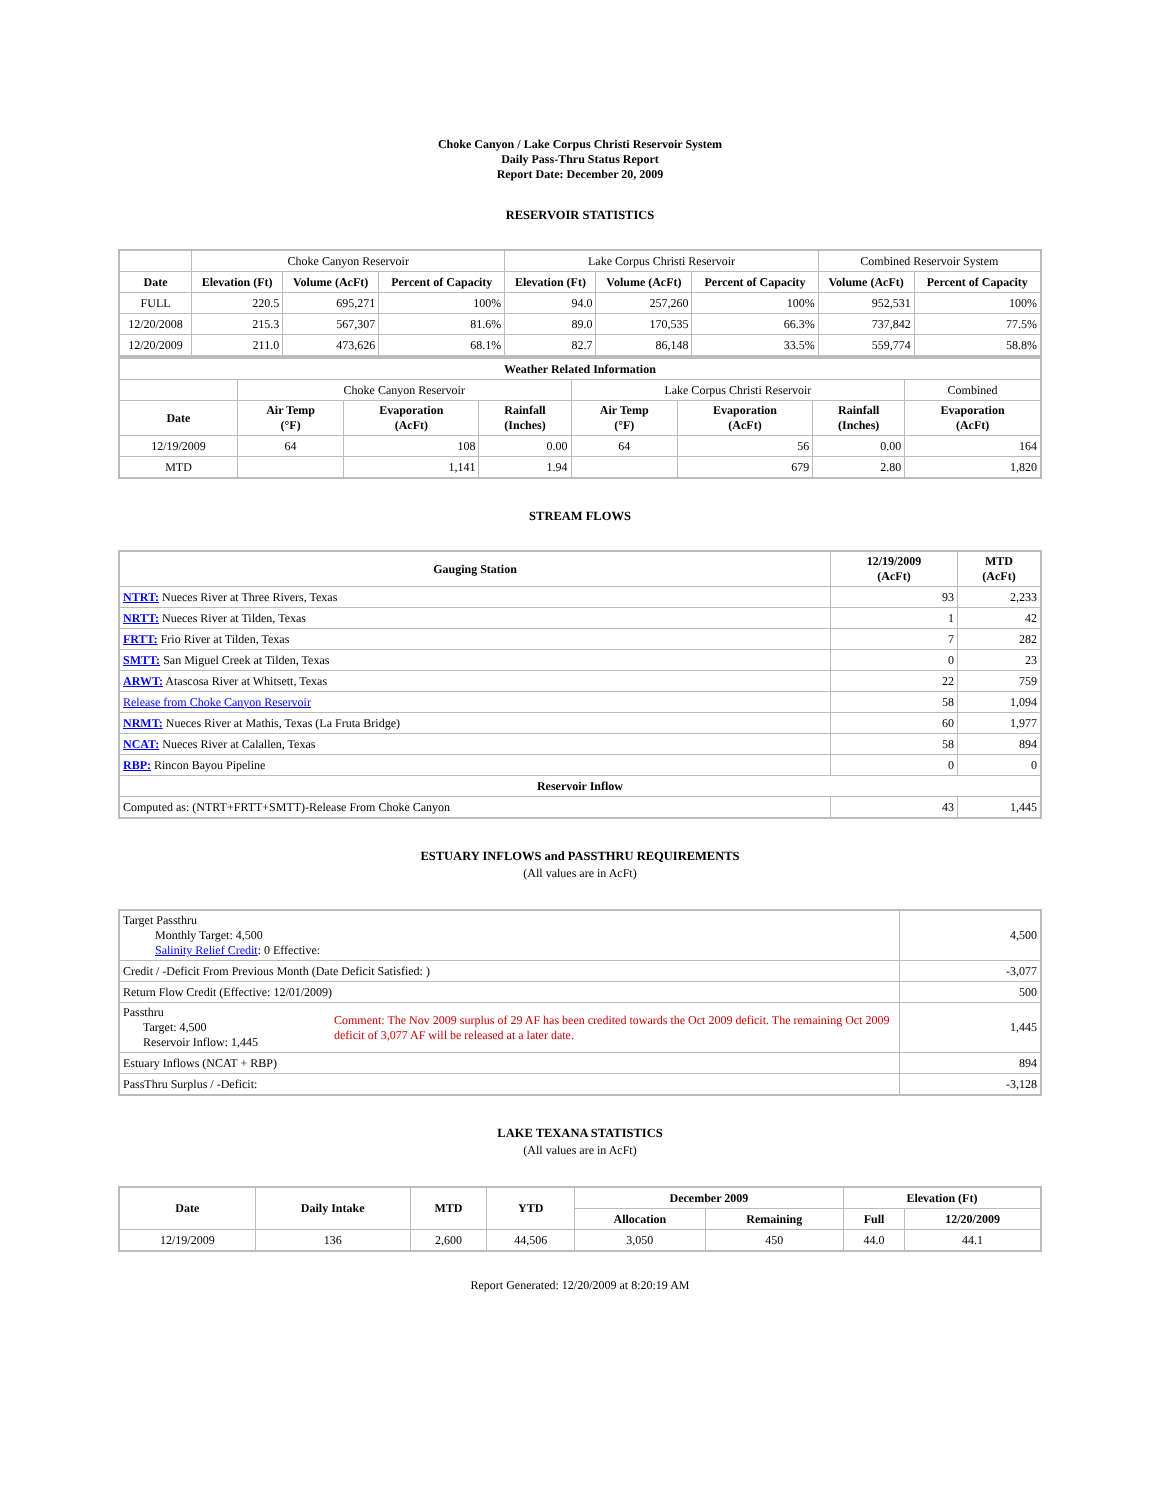Choke Canyon / Lake Corpus Christi Reservoir System
Daily Pass-Thru Status Report
Report Date: December 20, 2009
RESERVOIR STATISTICS
| | Choke Canyon Reservoir | | | Lake Corpus Christi Reservoir | | | Combined Reservoir System | |
| Date | Elevation (Ft) | Volume (AcFt) | Percent of Capacity | Elevation (Ft) | Volume (AcFt) | Percent of Capacity | Volume (AcFt) | Percent of Capacity |
| FULL | 220.5 | 695,271 | 100% | 94.0 | 257,260 | 100% | 952,531 | 100% |
| 12/20/2008 | 215.3 | 567,307 | 81.6% | 89.0 | 170,535 | 66.3% | 737,842 | 77.5% |
| 12/20/2009 | 211.0 | 473,626 | 68.1% | 82.7 | 86,148 | 33.5% | 559,774 | 58.8% |
| Weather Related Information | | | | | | | |
| --- | --- | --- | --- | --- | --- | --- | --- |
| | Choke Canyon Reservoir | | | Lake Corpus Christi Reservoir | | | Combined |
| Date | Air Temp (°F) | Evaporation (AcFt) | Rainfall (Inches) | Air Temp (°F) | Evaporation (AcFt) | Rainfall (Inches) | Evaporation (AcFt) |
| 12/19/2009 | 64 | 108 | 0.00 | 64 | 56 | 0.00 | 164 |
| MTD | | 1,141 | 1.94 | | 679 | 2.80 | 1,820 |
STREAM FLOWS
| Gauging Station | 12/19/2009 (AcFt) | MTD (AcFt) |
| --- | --- | --- |
| NTRT: Nueces River at Three Rivers, Texas | 93 | 2,233 |
| NRTT: Nueces River at Tilden, Texas | 1 | 42 |
| FRTT: Frio River at Tilden, Texas | 7 | 282 |
| SMTT: San Miguel Creek at Tilden, Texas | 0 | 23 |
| ARWT: Atascosa River at Whitsett, Texas | 22 | 759 |
| Release from Choke Canyon Reservoir | 58 | 1,094 |
| NRMT: Nueces River at Mathis, Texas (La Fruta Bridge) | 60 | 1,977 |
| NCAT: Nueces River at Calallen, Texas | 58 | 894 |
| RBP: Rincon Bayou Pipeline | 0 | 0 |
| Reservoir Inflow | | |
| Computed as: (NTRT+FRTT+SMTT)-Release From Choke Canyon | 43 | 1,445 |
ESTUARY INFLOWS and PASSTHRU REQUIREMENTS
(All values are in AcFt)
| Target Passthru Monthly Target: 4,500 Salinity Relief Credit : 0 Effective: | | 4,500 |
| Credit / -Deficit From Previous Month (Date Deficit Satisfied: ) | | -3,077 |
| Return Flow Credit (Effective: 12/01/2009) | | 500 |
| Passthru Target: 4,500 Reservoir Inflow: 1,445 | Comment: The Nov 2009 surplus of 29 AF has been credited towards the Oct 2009 deficit. The remaining Oct 2009 deficit of 3,077 AF will be released at a later date. | 1,445 |
| Estuary Inflows (NCAT + RBP) | | 894 |
| PassThru Surplus / -Deficit: | | -3,128 |
LAKE TEXANA STATISTICS
(All values are in AcFt)
| Date | Daily Intake | MTD | YTD | December 2009 | | Elevation (Ft) | |
| --- | --- | --- | --- | --- | --- | --- | --- |
| | | | | Allocation | Remaining | Full | 12/20/2009 |
| 12/19/2009 | 136 | 2,600 | 44,506 | 3,050 | 450 | 44.0 | 44.1 |
Report Generated: 12/20/2009 at 8:20:19 AM